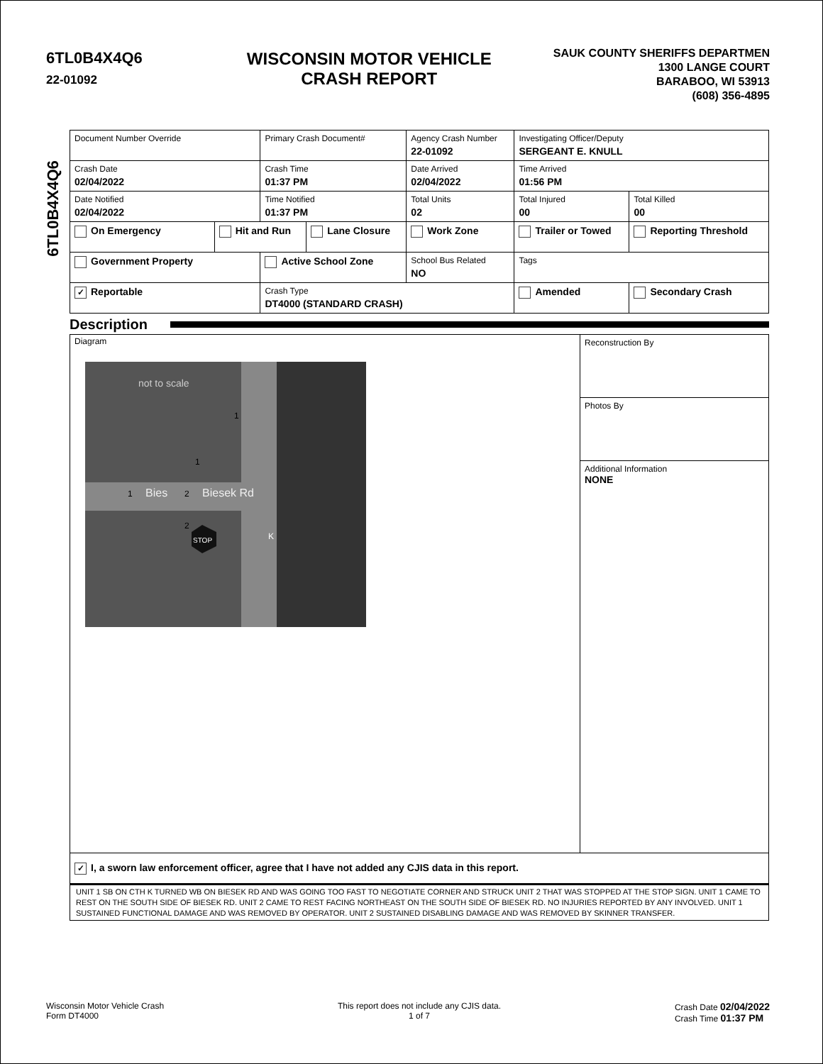6TL0B4X4Q6
22-01092
WISCONSIN MOTOR VEHICLE
CRASH REPORT
SAUK COUNTY SHERIFFS DEPARTMEN
1300 LANGE COURT
BARABOO, WI 53913
(608) 356-4895
6TL0B4X4Q6
| Document Number Override | | Primary Crash Document# | | Agency Crash Number 22-01092 | Investigating Officer/Deputy SERGEANT E. KNULL | | |
| Crash Date 02/04/2022 | | Crash Time 01:37 PM | | Date Arrived 02/04/2022 | Time Arrived 01:56 PM | | |
| Date Notified 02/04/2022 | | Time Notified 01:37 PM | | Total Units 02 | Total Injured 00 | Total Killed 00 | |
| On Emergency | Hit and Run | | Lane Closure | Work Zone | Trailer or Towed | | Reporting Threshold |
| Government Property | | Active School Zone | | School Bus Related NO | Tags | | |
| ✓ Reportable | | Crash Type DT4000 (STANDARD CRASH) | | | Amended | | Secondary Crash |
Description
Diagram
not to scale
Bies
Biesek Rd
STOP
1
2
2
1
1
K
Reconstruction By
Photos By
Additional Information
NONE
✓ I, a sworn law enforcement officer, agree that I have not added any CJIS data in this report.
UNIT 1 SB ON CTH K TURNED WB ON BIESEK RD AND WAS GOING TOO FAST TO NEGOTIATE CORNER AND STRUCK UNIT 2 THAT WAS STOPPED AT THE STOP SIGN. UNIT 1 CAME TO REST ON THE SOUTH SIDE OF BIESEK RD. UNIT 2 CAME TO REST FACING NORTHEAST ON THE SOUTH SIDE OF BIESEK RD. NO INJURIES REPORTED BY ANY INVOLVED. UNIT 1 SUSTAINED FUNCTIONAL DAMAGE AND WAS REMOVED BY OPERATOR. UNIT 2 SUSTAINED DISABLING DAMAGE AND WAS REMOVED BY SKINNER TRANSFER.
Wisconsin Motor Vehicle Crash
Form DT4000
This report does not include any CJIS data.
1 of 7
Crash Date 02/04/2022
Crash Time 01:37 PM